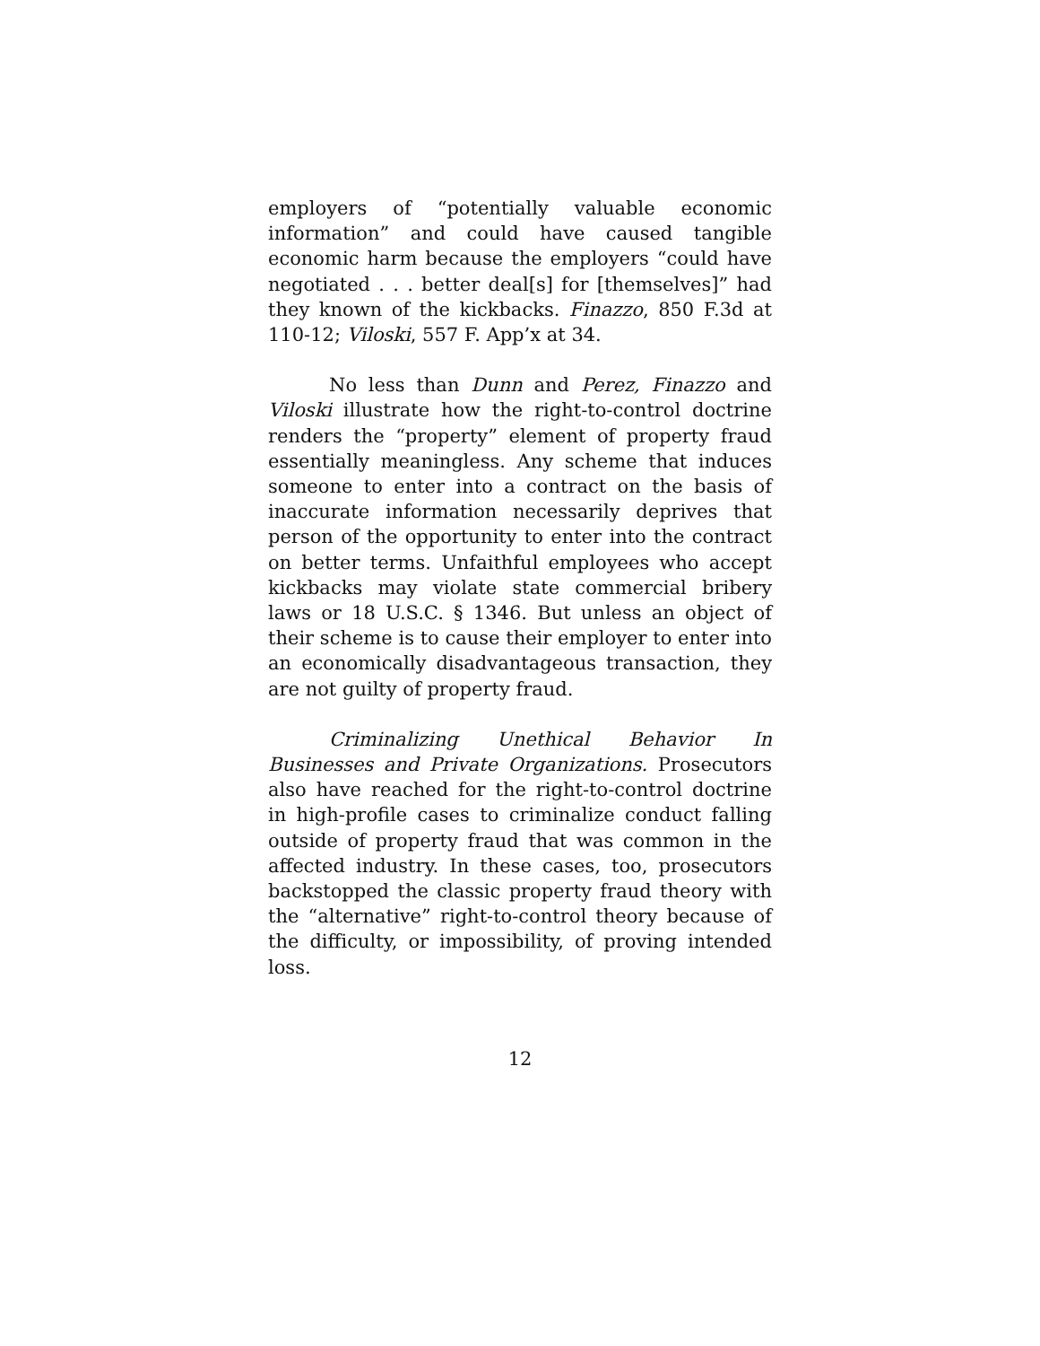employers of “potentially valuable economic information” and could have caused tangible economic harm because the employers “could have negotiated . . . better deal[s] for [themselves]” had they known of the kickbacks. Finazzo, 850 F.3d at 110-12; Viloski, 557 F. App’x at 34.
No less than Dunn and Perez, Finazzo and Viloski illustrate how the right-to-control doctrine renders the “property” element of property fraud essentially meaningless. Any scheme that induces someone to enter into a contract on the basis of inaccurate information necessarily deprives that person of the opportunity to enter into the contract on better terms. Unfaithful employees who accept kickbacks may violate state commercial bribery laws or 18 U.S.C. § 1346. But unless an object of their scheme is to cause their employer to enter into an economically disadvantageous transaction, they are not guilty of property fraud.
Criminalizing Unethical Behavior In Businesses and Private Organizations. Prosecutors also have reached for the right-to-control doctrine in high-profile cases to criminalize conduct falling outside of property fraud that was common in the affected industry. In these cases, too, prosecutors backstopped the classic property fraud theory with the “alternative” right-to-control theory because of the difficulty, or impossibility, of proving intended loss.
12